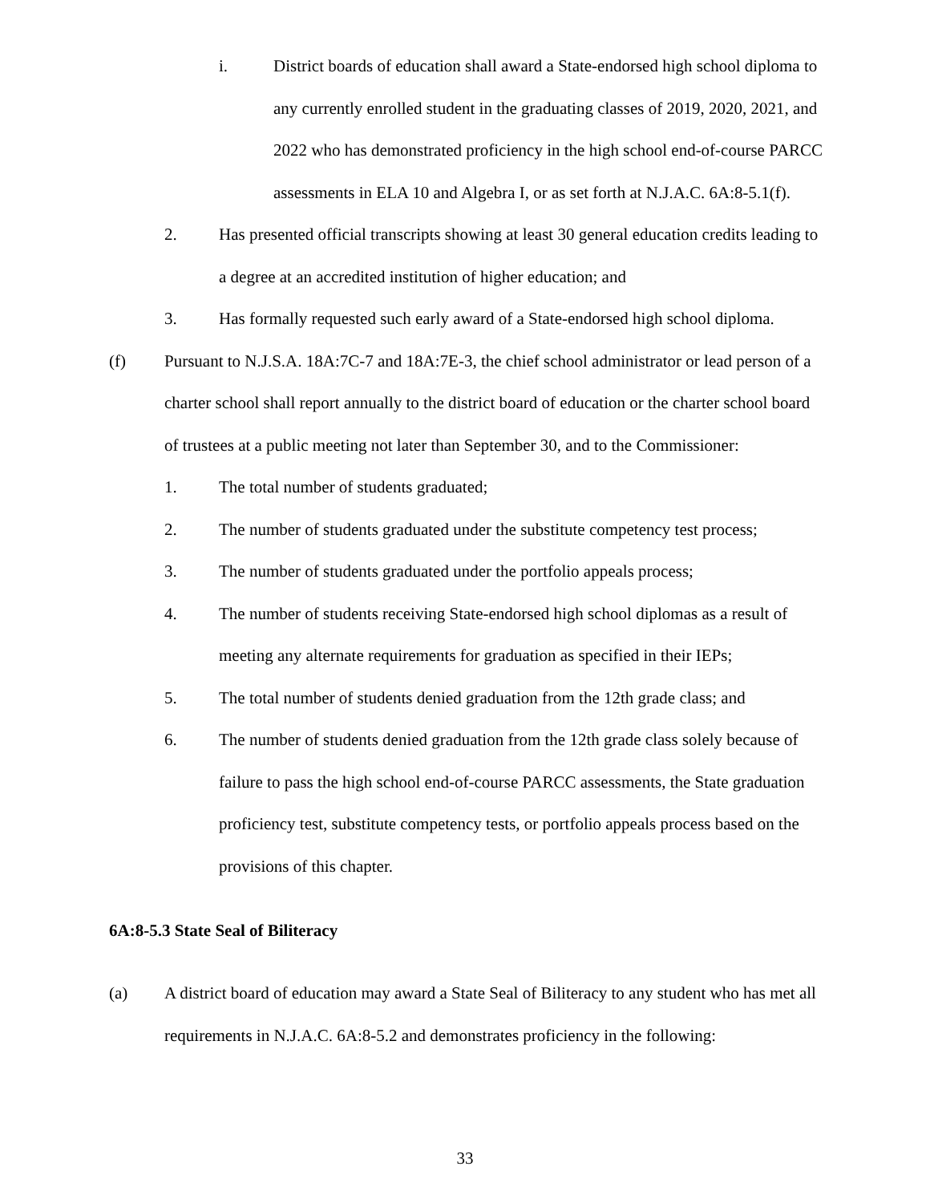i. District boards of education shall award a State-endorsed high school diploma to any currently enrolled student in the graduating classes of 2019, 2020, 2021, and 2022 who has demonstrated proficiency in the high school end-of-course PARCC assessments in ELA 10 and Algebra I, or as set forth at N.J.A.C. 6A:8-5.1(f).
2. Has presented official transcripts showing at least 30 general education credits leading to a degree at an accredited institution of higher education; and
3. Has formally requested such early award of a State-endorsed high school diploma.
(f) Pursuant to N.J.S.A. 18A:7C-7 and 18A:7E-3, the chief school administrator or lead person of a charter school shall report annually to the district board of education or the charter school board of trustees at a public meeting not later than September 30, and to the Commissioner:
1. The total number of students graduated;
2. The number of students graduated under the substitute competency test process;
3. The number of students graduated under the portfolio appeals process;
4. The number of students receiving State-endorsed high school diplomas as a result of meeting any alternate requirements for graduation as specified in their IEPs;
5. The total number of students denied graduation from the 12th grade class; and
6. The number of students denied graduation from the 12th grade class solely because of failure to pass the high school end-of-course PARCC assessments, the State graduation proficiency test, substitute competency tests, or portfolio appeals process based on the provisions of this chapter.
6A:8-5.3 State Seal of Biliteracy
(a) A district board of education may award a State Seal of Biliteracy to any student who has met all requirements in N.J.A.C. 6A:8-5.2 and demonstrates proficiency in the following:
33